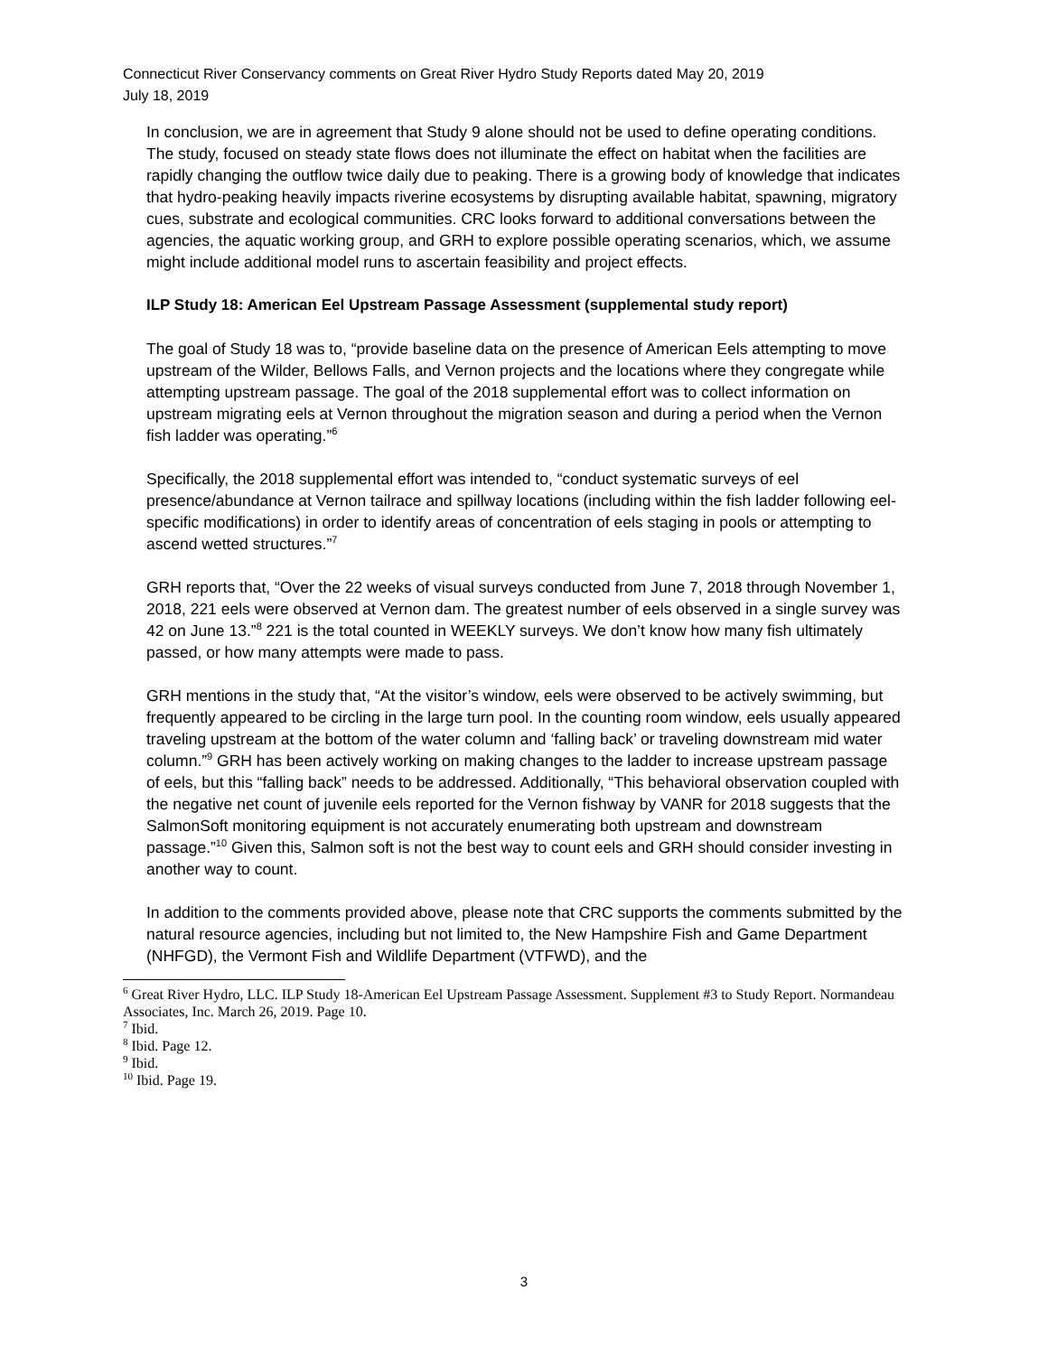Connecticut River Conservancy comments on Great River Hydro Study Reports dated May 20, 2019
July 18, 2019
In conclusion, we are in agreement that Study 9 alone should not be used to define operating conditions. The study, focused on steady state flows does not illuminate the effect on habitat when the facilities are rapidly changing the outflow twice daily due to peaking. There is a growing body of knowledge that indicates that hydro-peaking heavily impacts riverine ecosystems by disrupting available habitat, spawning, migratory cues, substrate and ecological communities. CRC looks forward to additional conversations between the agencies, the aquatic working group, and GRH to explore possible operating scenarios, which, we assume might include additional model runs to ascertain feasibility and project effects.
ILP Study 18: American Eel Upstream Passage Assessment (supplemental study report)
The goal of Study 18 was to, “provide baseline data on the presence of American Eels attempting to move upstream of the Wilder, Bellows Falls, and Vernon projects and the locations where they congregate while attempting upstream passage. The goal of the 2018 supplemental effort was to collect information on upstream migrating eels at Vernon throughout the migration season and during a period when the Vernon fish ladder was operating.”<sup>6</sup>
Specifically, the 2018 supplemental effort was intended to, “conduct systematic surveys of eel presence/abundance at Vernon tailrace and spillway locations (including within the fish ladder following eel-specific modifications) in order to identify areas of concentration of eels staging in pools or attempting to ascend wetted structures.”<sup>7</sup>
GRH reports that, “Over the 22 weeks of visual surveys conducted from June 7, 2018 through November 1, 2018, 221 eels were observed at Vernon dam. The greatest number of eels observed in a single survey was 42 on June 13.”<sup>8</sup> 221 is the total counted in WEEKLY surveys. We don’t know how many fish ultimately passed, or how many attempts were made to pass.
GRH mentions in the study that, “At the visitor’s window, eels were observed to be actively swimming, but frequently appeared to be circling in the large turn pool. In the counting room window, eels usually appeared traveling upstream at the bottom of the water column and ‘falling back’ or traveling downstream mid water column.”<sup>9</sup> GRH has been actively working on making changes to the ladder to increase upstream passage of eels, but this “falling back” needs to be addressed. Additionally, “This behavioral observation coupled with the negative net count of juvenile eels reported for the Vernon fishway by VANR for 2018 suggests that the SalmonSoft monitoring equipment is not accurately enumerating both upstream and downstream passage.”<sup>10</sup> Given this, Salmon soft is not the best way to count eels and GRH should consider investing in another way to count.
In addition to the comments provided above, please note that CRC supports the comments submitted by the natural resource agencies, including but not limited to, the New Hampshire Fish and Game Department (NHFGD), the Vermont Fish and Wildlife Department (VTFWD), and the
<sup>6</sup> Great River Hydro, LLC. ILP Study 18-American Eel Upstream Passage Assessment. Supplement #3 to Study Report. Normandeau Associates, Inc. March 26, 2019. Page 10.
<sup>7</sup> Ibid.
<sup>8</sup> Ibid. Page 12.
<sup>9</sup> Ibid.
<sup>10</sup> Ibid. Page 19.
3